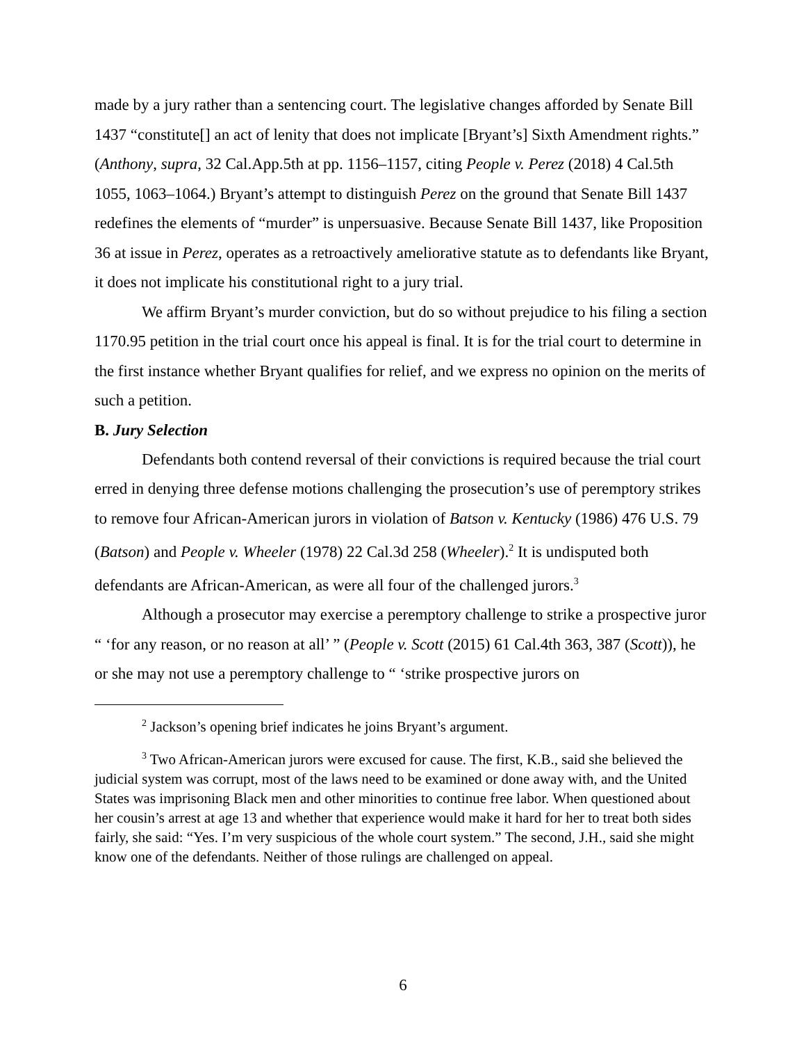made by a jury rather than a sentencing court. The legislative changes afforded by Senate Bill 1437 “constitute[] an act of lenity that does not implicate [Bryant’s] Sixth Amendment rights.” (Anthony, supra, 32 Cal.App.5th at pp. 1156–1157, citing People v. Perez (2018) 4 Cal.5th 1055, 1063–1064.) Bryant’s attempt to distinguish Perez on the ground that Senate Bill 1437 redefines the elements of “murder” is unpersuasive. Because Senate Bill 1437, like Proposition 36 at issue in Perez, operates as a retroactively ameliorative statute as to defendants like Bryant, it does not implicate his constitutional right to a jury trial.
We affirm Bryant’s murder conviction, but do so without prejudice to his filing a section 1170.95 petition in the trial court once his appeal is final. It is for the trial court to determine in the first instance whether Bryant qualifies for relief, and we express no opinion on the merits of such a petition.
B. Jury Selection
Defendants both contend reversal of their convictions is required because the trial court erred in denying three defense motions challenging the prosecution’s use of peremptory strikes to remove four African-American jurors in violation of Batson v. Kentucky (1986) 476 U.S. 79 (Batson) and People v. Wheeler (1978) 22 Cal.3d 258 (Wheeler).<sup>2</sup> It is undisputed both defendants are African-American, as were all four of the challenged jurors.<sup>3</sup>
Although a prosecutor may exercise a peremptory challenge to strike a prospective juror “ ‘for any reason, or no reason at all’ ” (People v. Scott (2015) 61 Cal.4th 363, 387 (Scott)), he or she may not use a peremptory challenge to “ ‘strike prospective jurors on
<sup>2</sup> Jackson’s opening brief indicates he joins Bryant’s argument.
<sup>3</sup> Two African-American jurors were excused for cause. The first, K.B., said she believed the judicial system was corrupt, most of the laws need to be examined or done away with, and the United States was imprisoning Black men and other minorities to continue free labor. When questioned about her cousin’s arrest at age 13 and whether that experience would make it hard for her to treat both sides fairly, she said: “Yes. I’m very suspicious of the whole court system.” The second, J.H., said she might know one of the defendants. Neither of those rulings are challenged on appeal.
6